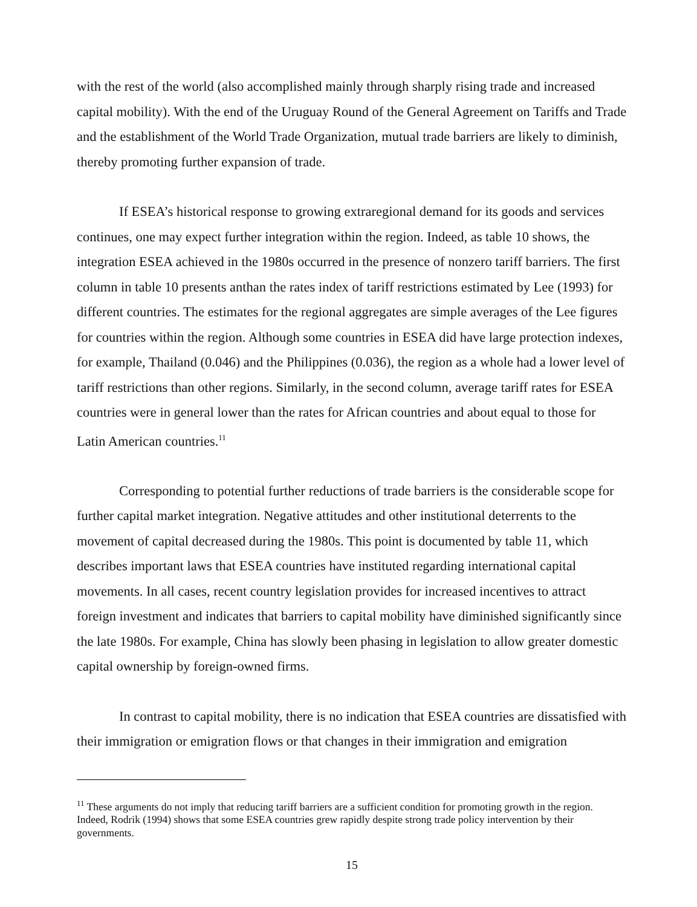with the rest of the world (also accomplished mainly through sharply rising trade and increased capital mobility). With the end of the Uruguay Round of the General Agreement on Tariffs and Trade and the establishment of the World Trade Organization, mutual trade barriers are likely to diminish, thereby promoting further expansion of trade.
If ESEA’s historical response to growing extraregional demand for its goods and services continues, one may expect further integration within the region. Indeed, as table 10 shows, the integration ESEA achieved in the 1980s occurred in the presence of nonzero tariff barriers. The first column in table 10 presents anthan the rates index of tariff restrictions estimated by Lee (1993) for different countries. The estimates for the regional aggregates are simple averages of the Lee figures for countries within the region. Although some countries in ESEA did have large protection indexes, for example, Thailand (0.046) and the Philippines (0.036), the region as a whole had a lower level of tariff restrictions than other regions. Similarly, in the second column, average tariff rates for ESEA countries were in general lower than the rates for African countries and about equal to those for Latin American countries.<sup>11</sup>
Corresponding to potential further reductions of trade barriers is the considerable scope for further capital market integration. Negative attitudes and other institutional deterrents to the movement of capital decreased during the 1980s. This point is documented by table 11, which describes important laws that ESEA countries have instituted regarding international capital movements. In all cases, recent country legislation provides for increased incentives to attract foreign investment and indicates that barriers to capital mobility have diminished significantly since the late 1980s. For example, China has slowly been phasing in legislation to allow greater domestic capital ownership by foreign-owned firms.
In contrast to capital mobility, there is no indication that ESEA countries are dissatisfied with their immigration or emigration flows or that changes in their immigration and emigration
<sup>11</sup> These arguments do not imply that reducing tariff barriers are a sufficient condition for promoting growth in the region. Indeed, Rodrik (1994) shows that some ESEA countries grew rapidly despite strong trade policy intervention by their governments.
15